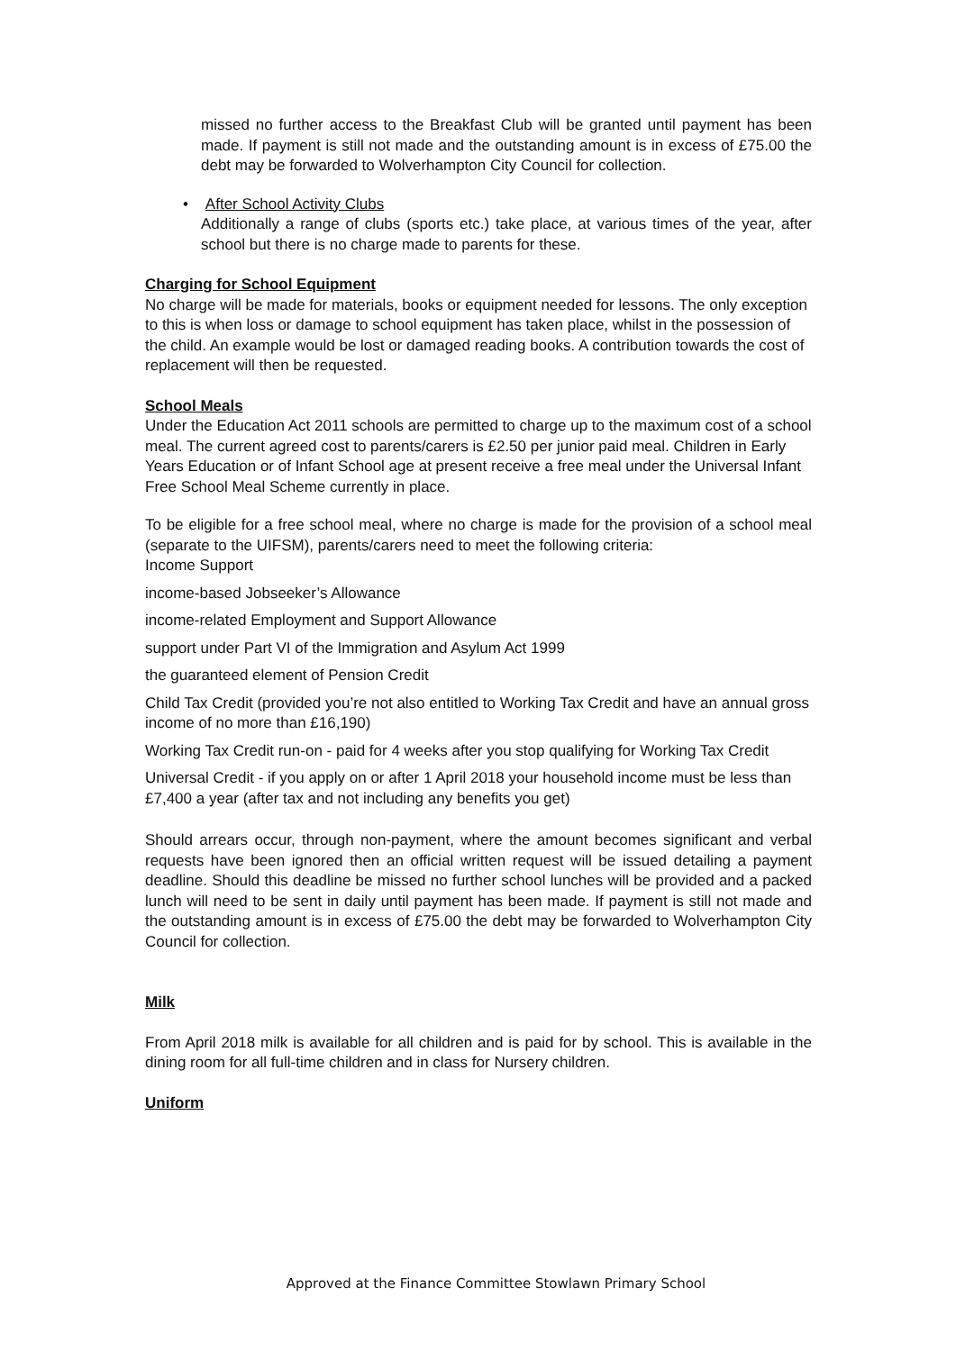missed no further access to the Breakfast Club will be granted until payment has been made. If payment is still not made and the outstanding amount is in excess of £75.00 the debt may be forwarded to Wolverhampton City Council for collection.
• After School Activity Clubs
Additionally a range of clubs (sports etc.) take place, at various times of the year, after school but there is no charge made to parents for these.
Charging for School Equipment
No charge will be made for materials, books or equipment needed for lessons. The only exception to this is when loss or damage to school equipment has taken place, whilst in the possession of the child. An example would be lost or damaged reading books. A contribution towards the cost of replacement will then be requested.
School Meals
Under the Education Act 2011 schools are permitted to charge up to the maximum cost of a school meal. The current agreed cost to parents/carers is £2.50 per junior paid meal. Children in Early Years Education or of Infant School age at present receive a free meal under the Universal Infant Free School Meal Scheme currently in place.
To be eligible for a free school meal, where no charge is made for the provision of a school meal (separate to the UIFSM), parents/carers need to meet the following criteria:
Income Support
income-based Jobseeker’s Allowance
income-related Employment and Support Allowance
support under Part VI of the Immigration and Asylum Act 1999
the guaranteed element of Pension Credit
Child Tax Credit (provided you’re not also entitled to Working Tax Credit and have an annual gross income of no more than £16,190)
Working Tax Credit run-on - paid for 4 weeks after you stop qualifying for Working Tax Credit
Universal Credit - if you apply on or after 1 April 2018 your household income must be less than £7,400 a year (after tax and not including any benefits you get)
Should arrears occur, through non-payment, where the amount becomes significant and verbal requests have been ignored then an official written request will be issued detailing a payment deadline. Should this deadline be missed no further school lunches will be provided and a packed lunch will need to be sent in daily until payment has been made. If payment is still not made and the outstanding amount is in excess of £75.00 the debt may be forwarded to Wolverhampton City Council for collection.
Milk
From April 2018 milk is available for all children and is paid for by school. This is available in the dining room for all full-time children and in class for Nursery children.
Uniform
Approved at the Finance Committee Stowlawn Primary School